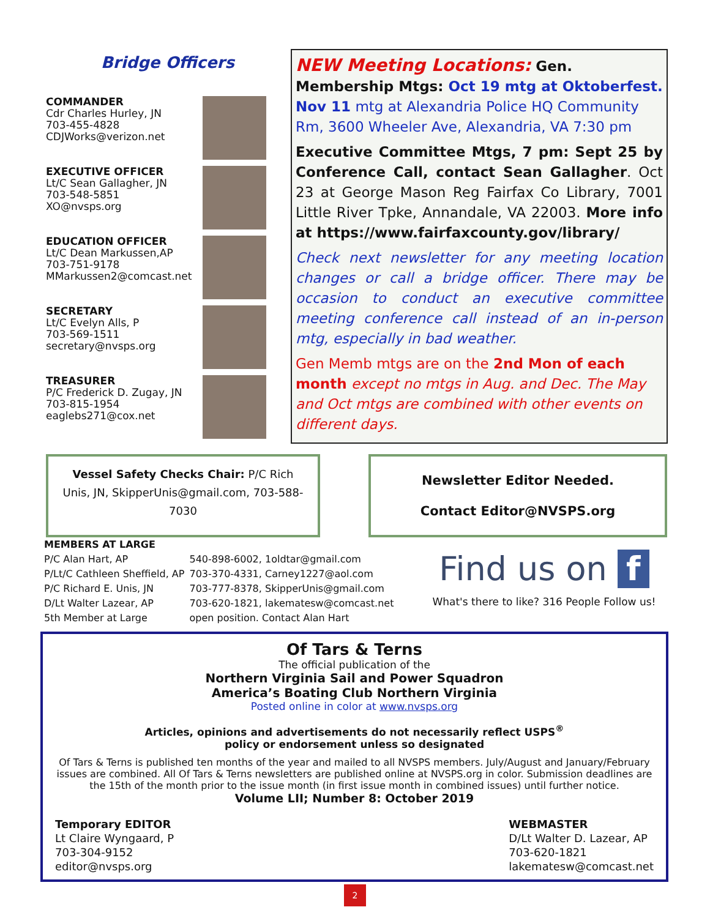Bridge Officers
COMMANDER
Cdr Charles Hurley, JN
703-455-4828
CDJWorks@verizon.net
EXECUTIVE OFFICER
Lt/C Sean Gallagher, JN
703-548-5851
XO@nvsps.org
EDUCATION OFFICER
Lt/C Dean Markussen,AP
703-751-9178
MMarkussen2@comcast.net
SECRETARY
Lt/C Evelyn Alls, P
703-569-1511
secretary@nvsps.org
TREASURER
P/C Frederick D. Zugay, JN
703-815-1954
eaglebs271@cox.net
NEW Meeting Locations: Gen. Membership Mtgs: Oct 19 mtg at Oktoberfest. Nov 11 mtg at Alexandria Police HQ Community Rm, 3600 Wheeler Ave, Alexandria, VA 7:30 pm
Executive Committee Mtgs, 7 pm: Sept 25 by Conference Call, contact Sean Gallagher. Oct 23 at George Mason Reg Fairfax Co Library, 7001 Little River Tpke, Annandale, VA 22003. More info at https://www.fairfaxcounty.gov/library/
Check next newsletter for any meeting location changes or call a bridge officer. There may be occasion to conduct an executive committee meeting conference call instead of an in-person mtg, especially in bad weather.
Gen Memb mtgs are on the 2nd Mon of each month except no mtgs in Aug. and Dec. The May and Oct mtgs are combined with other events on different days.
Vessel Safety Checks Chair: P/C Rich Unis, JN, SkipperUnis@gmail.com, 703-588-7030
Newsletter Editor Needed.
Contact Editor@NVSPS.org
MEMBERS AT LARGE
| P/C Alan Hart, AP | 540-898-6002, 1oldtar@gmail.com |
| P/Lt/C Cathleen Sheffield, AP | 703-370-4331, Carney1227@aol.com |
| P/C Richard E. Unis, JN | 703-777-8378, SkipperUnis@gmail.com |
| D/Lt Walter Lazear, AP | 703-620-1821, lakematesw@comcast.net |
| 5th Member at Large | open position. Contact Alan Hart |
Find us on f
What's there to like? 316 People Follow us!
Of Tars & Terns
The official publication of the
Northern Virginia Sail and Power Squadron
America’s Boating Club Northern Virginia
Posted online in color at www.nvsps.org
Articles, opinions and advertisements do not necessarily reflect USPS<sup>®</sup>
policy or endorsement unless so designated
Of Tars & Terns is published ten months of the year and mailed to all NVSPS members. July/August and January/February issues are combined. All Of Tars & Terns newsletters are published online at NVSPS.org in color. Submission deadlines are the 15th of the month prior to the issue month (in first issue month in combined issues) until further notice.
Volume LII; Number 8: October 2019
Temporary EDITOR
Lt Claire Wyngaard, P
703-304-9152
editor@nvsps.org
WEBMASTER
D/Lt Walter D. Lazear, AP
703-620-1821
lakematesw@comcast.net
2